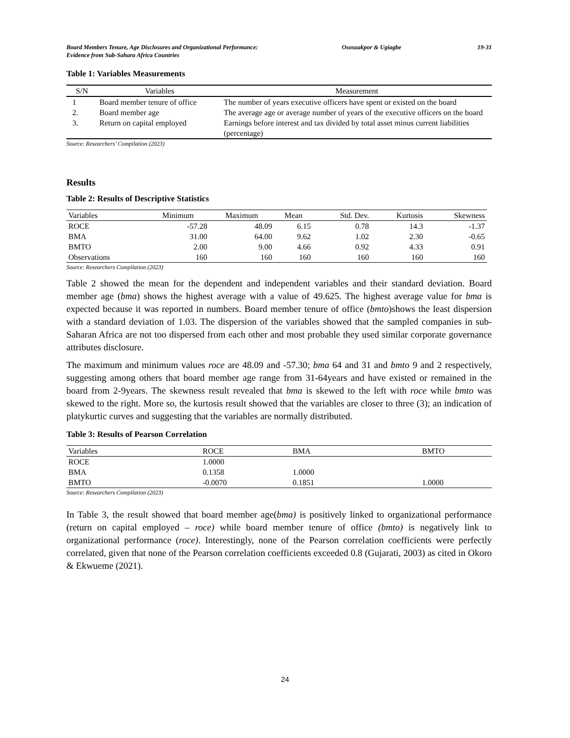Board Members Tenure, Age Disclosures and Organizational Performance:
Evidence from Sub-Sahara Africa Countries
Ososuakpor & Ugiagbe 19-31
Table 1: Variables Measurements
| S/N | Variables | Measurement |
| --- | --- | --- |
| 1 | Board member tenure of office | The number of years executive officers have spent or existed on the board |
| 2. | Board member age | The average age or average number of years of the executive officers on the board |
| 3. | Return on capital employed | Earnings before interest and tax divided by total asset minus current liabilities (percentage) |
Source: Researchers’ Compilation (2023)
Results
Table 2: Results of Descriptive Statistics
| Variables | Minimum | Maximum | Mean | Std. Dev. | Kurtosis | Skewness |
| --- | --- | --- | --- | --- | --- | --- |
| ROCE | -57.28 | 48.09 | 6.15 | 0.78 | 14.3 | -1.37 |
| BMA | 31.00 | 64.00 | 9.62 | 1.02 | 2.30 | -0.65 |
| BMTO | 2.00 | 9.00 | 4.66 | 0.92 | 4.33 | 0.91 |
| Observations | 160 | 160 | 160 | 160 | 160 | 160 |
Source: Researchers Compilation (2023)
Table 2 showed the mean for the dependent and independent variables and their standard deviation. Board member age (bma) shows the highest average with a value of 49.625. The highest average value for bma is expected because it was reported in numbers. Board member tenure of office (bmto)shows the least dispersion with a standard deviation of 1.03. The dispersion of the variables showed that the sampled companies in sub-Saharan Africa are not too dispersed from each other and most probable they used similar corporate governance attributes disclosure.
The maximum and minimum values roce are 48.09 and -57.30; bma 64 and 31 and bmto 9 and 2 respectively, suggesting among others that board member age range from 31-64years and have existed or remained in the board from 2-9years. The skewness result revealed that bma is skewed to the left with roce while bmto was skewed to the right. More so, the kurtosis result showed that the variables are closer to three (3); an indication of platykurtic curves and suggesting that the variables are normally distributed.
Table 3: Results of Pearson Correlation
| Variables | ROCE | BMA | BMTO |
| --- | --- | --- | --- |
| ROCE | 1.0000 | | |
| BMA | 0.1358 | 1.0000 | |
| BMTO | -0.0070 | 0.1851 | 1.0000 |
Source: Researchers Compilation (2023)
In Table 3, the result showed that board member age(bma) is positively linked to organizational performance (return on capital employed – roce) while board member tenure of office (bmto) is negatively link to organizational performance (roce). Interestingly, none of the Pearson correlation coefficients were perfectly correlated, given that none of the Pearson correlation coefficients exceeded 0.8 (Gujarati, 2003) as cited in Okoro & Ekwueme (2021).
24